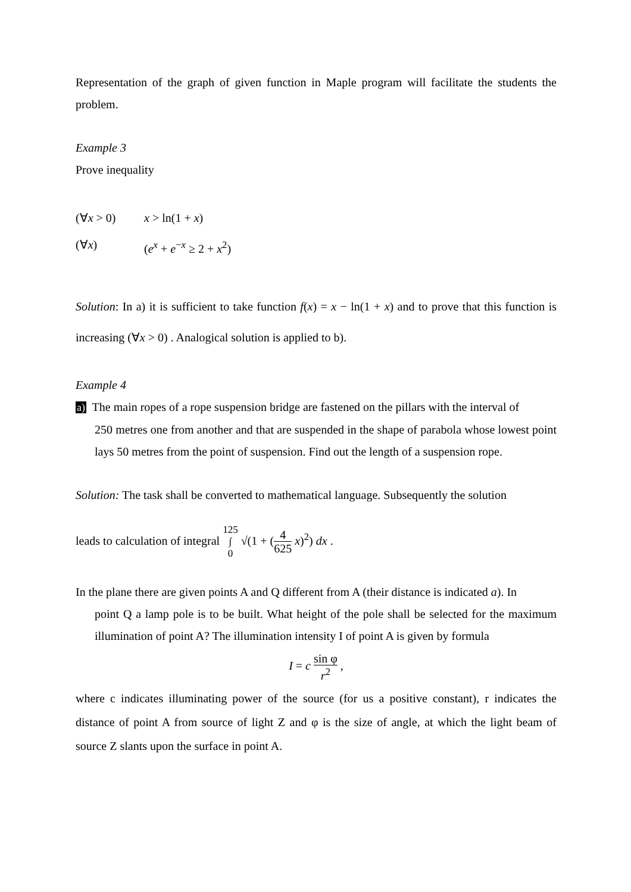Representation of the graph of given function in Maple program will facilitate the students the problem.
Example 3
Prove inequality
(∀x > 0) x > ln(1 + x)
(∀x) (e<sup>x</sup> + e<sup>−x</sup> ≥ 2 + x<sup>2</sup>)
Solution: In a) it is sufficient to take function f(x) = x − ln(1 + x) and to prove that this function is increasing (∀x > 0) . Analogical solution is applied to b).
Example 4
a) The main ropes of a rope suspension bridge are fastened on the pillars with the interval of
250 metres one from another and that are suspended in the shape of parabola whose lowest point lays 50 metres from the point of suspension. Find out the length of a suspension rope.
Solution: The task shall be converted to mathematical language. Subsequently the solution
leads to calculation of integral 125
∫
0 √(1 + (4 625 x)<sup>2</sup>) dx .
In the plane there are given points A and Q different from A (their distance is indicated a). In
point Q a lamp pole is to be built. What height of the pole shall be selected for the maximum illumination of point A? The illumination intensity I of point A is given by formula
I = c sin φ r<sup>2</sup> ,
where c indicates illuminating power of the source (for us a positive constant), r indicates the distance of point A from source of light Z and φ is the size of angle, at which the light beam of source Z slants upon the surface in point A.